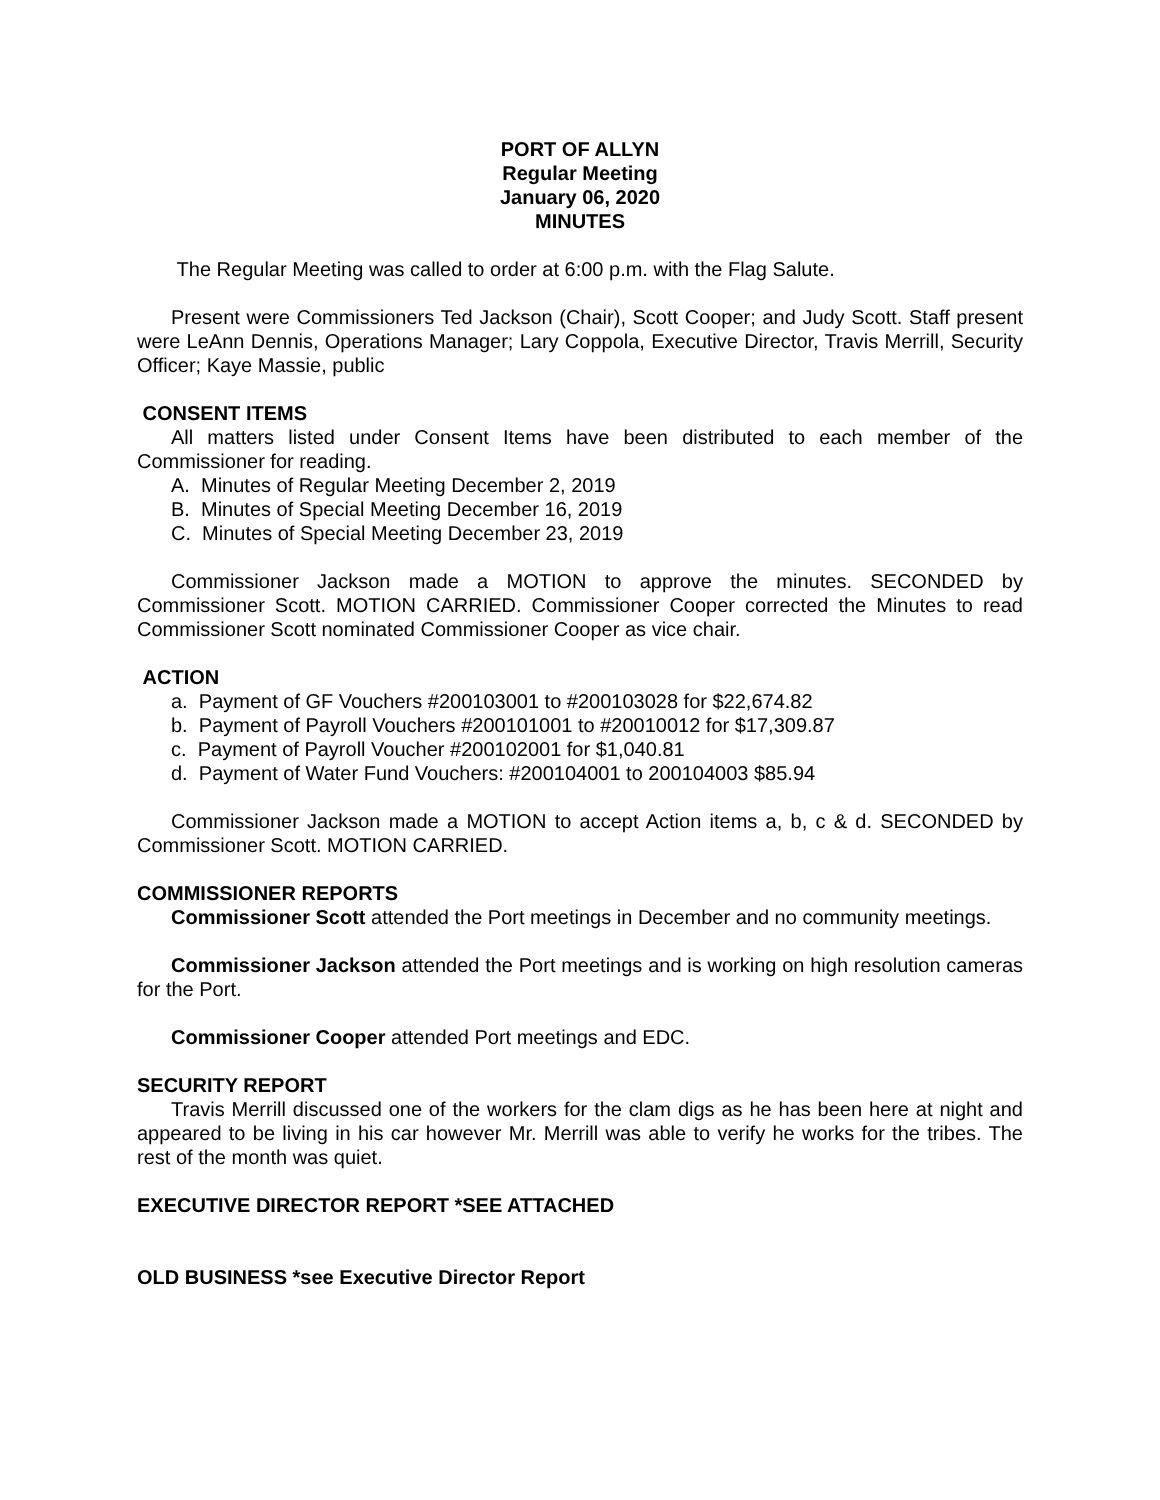PORT OF ALLYN
Regular Meeting
January 06, 2020
MINUTES
The Regular Meeting was called to order at 6:00 p.m. with the Flag Salute.
Present were Commissioners Ted Jackson (Chair), Scott Cooper; and Judy Scott. Staff present were LeAnn Dennis, Operations Manager; Lary Coppola, Executive Director, Travis Merrill, Security Officer; Kaye Massie, public
CONSENT ITEMS
All matters listed under Consent Items have been distributed to each member of the Commissioner for reading.
A. Minutes of Regular Meeting December 2, 2019
B. Minutes of Special Meeting December 16, 2019
C. Minutes of Special Meeting December 23, 2019
Commissioner Jackson made a MOTION to approve the minutes. SECONDED by Commissioner Scott. MOTION CARRIED. Commissioner Cooper corrected the Minutes to read Commissioner Scott nominated Commissioner Cooper as vice chair.
ACTION
a. Payment of GF Vouchers #200103001 to #200103028 for $22,674.82
b. Payment of Payroll Vouchers #200101001 to #20010012 for $17,309.87
c. Payment of Payroll Voucher #200102001 for $1,040.81
d. Payment of Water Fund Vouchers: #200104001 to 200104003 $85.94
Commissioner Jackson made a MOTION to accept Action items a, b, c & d. SECONDED by Commissioner Scott. MOTION CARRIED.
COMMISSIONER REPORTS
Commissioner Scott attended the Port meetings in December and no community meetings.
Commissioner Jackson attended the Port meetings and is working on high resolution cameras for the Port.
Commissioner Cooper attended Port meetings and EDC.
SECURITY REPORT
Travis Merrill discussed one of the workers for the clam digs as he has been here at night and appeared to be living in his car however Mr. Merrill was able to verify he works for the tribes. The rest of the month was quiet.
EXECUTIVE DIRECTOR REPORT *SEE ATTACHED
OLD BUSINESS *see Executive Director Report